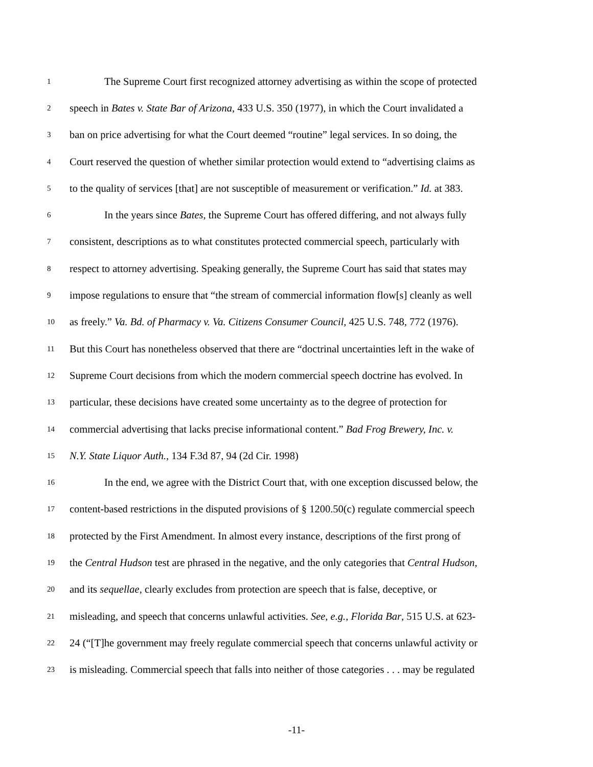1 The Supreme Court first recognized attorney advertising as within the scope of protected
2 speech in Bates v. State Bar of Arizona, 433 U.S. 350 (1977), in which the Court invalidated a
3 ban on price advertising for what the Court deemed “routine” legal services. In so doing, the
4 Court reserved the question of whether similar protection would extend to “advertising claims as
5 to the quality of services [that] are not susceptible of measurement or verification.” Id. at 383.
6 In the years since Bates, the Supreme Court has offered differing, and not always fully
7 consistent, descriptions as to what constitutes protected commercial speech, particularly with
8 respect to attorney advertising. Speaking generally, the Supreme Court has said that states may
9 impose regulations to ensure that “the stream of commercial information flow[s] cleanly as well
10 as freely.” Va. Bd. of Pharmacy v. Va. Citizens Consumer Council, 425 U.S. 748, 772 (1976).
11 But this Court has nonetheless observed that there are “doctrinal uncertainties left in the wake of
12 Supreme Court decisions from which the modern commercial speech doctrine has evolved. In
13 particular, these decisions have created some uncertainty as to the degree of protection for
14 commercial advertising that lacks precise informational content.” Bad Frog Brewery, Inc. v.
15 N.Y. State Liquor Auth., 134 F.3d 87, 94 (2d Cir. 1998)
16 In the end, we agree with the District Court that, with one exception discussed below, the
17 content-based restrictions in the disputed provisions of § 1200.50(c) regulate commercial speech
18 protected by the First Amendment. In almost every instance, descriptions of the first prong of
19 the Central Hudson test are phrased in the negative, and the only categories that Central Hudson,
20 and its sequellae, clearly excludes from protection are speech that is false, deceptive, or
21 misleading, and speech that concerns unlawful activities. See, e.g., Florida Bar, 515 U.S. at 623-
22 24 (“[T]he government may freely regulate commercial speech that concerns unlawful activity or
23 is misleading. Commercial speech that falls into neither of those categories . . . may be regulated
-11-